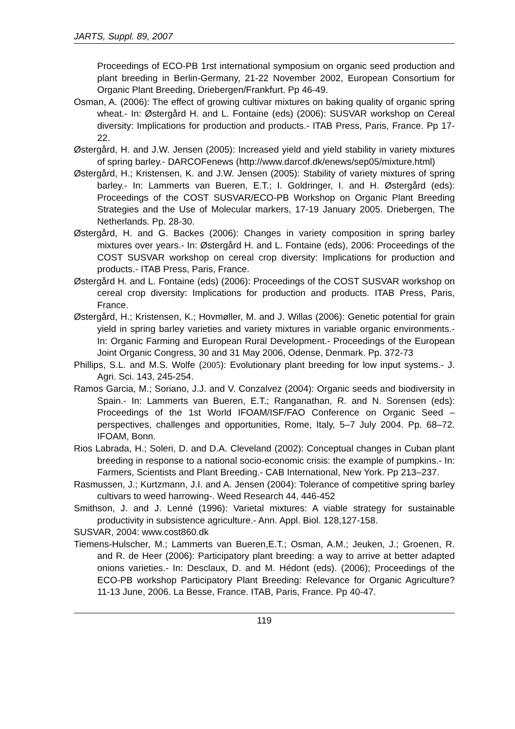JARTS, Suppl. 89, 2007
Proceedings of ECO-PB 1rst international symposium on organic seed production and plant breeding in Berlin-Germany, 21-22 November 2002, European Consortium for Organic Plant Breeding, Driebergen/Frankfurt. Pp 46-49.
Osman, A. (2006): The effect of growing cultivar mixtures on baking quality of organic spring wheat.- In: Østergård H. and L. Fontaine (eds) (2006): SUSVAR workshop on Cereal diversity: Implications for production and products.- ITAB Press, Paris, France. Pp 17-22.
Østergård, H. and J.W. Jensen (2005): Increased yield and yield stability in variety mixtures of spring barley.- DARCOFenews (http://www.darcof.dk/enews/sep05/mixture.html)
Østergård, H.; Kristensen, K. and J.W. Jensen (2005): Stability of variety mixtures of spring barley.- In: Lammerts van Bueren, E.T.; I. Goldringer, I. and H. Østergård (eds): Proceedings of the COST SUSVAR/ECO-PB Workshop on Organic Plant Breeding Strategies and the Use of Molecular markers, 17-19 January 2005. Driebergen, The Netherlands. Pp. 28-30.
Østergård, H. and G. Backes (2006): Changes in variety composition in spring barley mixtures over years.- In: Østergård H. and L. Fontaine (eds), 2006: Proceedings of the COST SUSVAR workshop on cereal crop diversity: Implications for production and products.- ITAB Press, Paris, France.
Østergård H. and L. Fontaine (eds) (2006): Proceedings of the COST SUSVAR workshop on cereal crop diversity: Implications for production and products. ITAB Press, Paris, France.
Østergård, H.; Kristensen, K.; Hovmøller, M. and J. Willas (2006): Genetic potential for grain yield in spring barley varieties and variety mixtures in variable organic environments.- In: Organic Farming and European Rural Development.- Proceedings of the European Joint Organic Congress, 30 and 31 May 2006, Odense, Denmark. Pp. 372-73
Phillips, S.L. and M.S. Wolfe (2005): Evolutionary plant breeding for low input systems.- J. Agri. Sci. 143, 245-254.
Ramos Garcia, M.; Soriano, J.J. and V. Conzalvez (2004): Organic seeds and biodiversity in Spain.- In: Lammerts van Bueren, E.T.; Ranganathan, R. and N. Sorensen (eds): Proceedings of the 1st World IFOAM/ISF/FAO Conference on Organic Seed – perspectives, challenges and opportunities, Rome, Italy, 5–7 July 2004. Pp. 68–72. IFOAM, Bonn.
Rios Labrada, H.; Soleri, D. and D.A. Cleveland (2002): Conceptual changes in Cuban plant breeding in response to a national socio-economic crisis: the example of pumpkins.- In: Farmers, Scientists and Plant Breeding.- CAB International, New York. Pp 213–237.
Rasmussen, J.; Kurtzmann, J.I. and A. Jensen (2004): Tolerance of competitive spring barley cultivars to weed harrowing-. Weed Research 44, 446-452
Smithson, J. and J. Lenné (1996): Varietal mixtures: A viable strategy for sustainable productivity in subsistence agriculture.- Ann. Appl. Biol. 128,127-158.
SUSVAR, 2004: www.cost860.dk
Tiemens-Hulscher, M.; Lammerts van Bueren,E.T.; Osman, A.M.; Jeuken, J.; Groenen, R. and R. de Heer (2006): Participatory plant breeding: a way to arrive at better adapted onions varieties.- In: Desclaux, D. and M. Hédont (eds). (2006); Proceedings of the ECO-PB workshop Participatory Plant Breeding: Relevance for Organic Agriculture? 11-13 June, 2006. La Besse, France. ITAB, Paris, France. Pp 40-47.
119